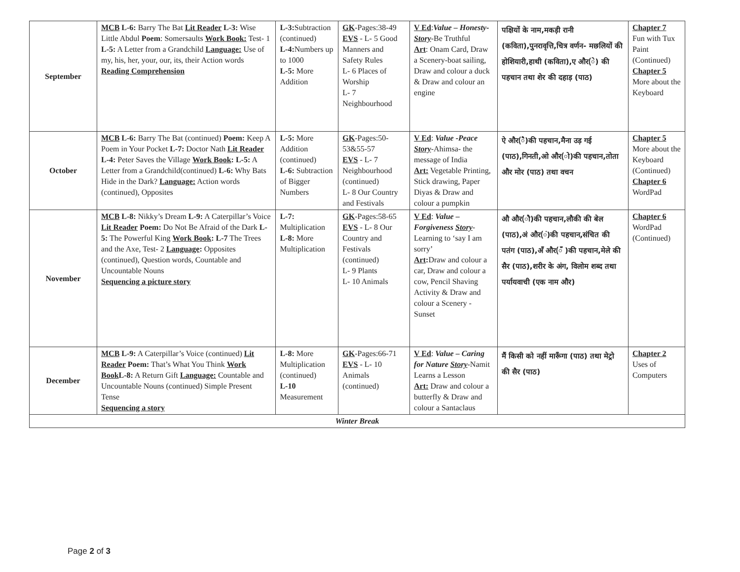| September | MCB L-6: Barry The Bat Lit Reader L-3: Wise Little Abdul Poem : Somersaults Work Book: Test- 1 L-5: A Letter from a Grandchild Language: Use of my, his, her, your, our, its, their Action words Reading Comprehension | L-3: Subtraction (continued) L-4: Numbers up to 1000 L-5: More Addition | GK -Pages:38-49 EVS - L- 5 Good Manners and Safety Rules L- 6 Places of Worship L- 7 Neighbourhood | V Ed : Value – Honesty- Story -Be Truthful Art : Onam Card, Draw a Scenery-boat sailing, Draw and colour a duck & Draw and colour an engine | पक्षियों के नाम,मकड़ी रानी (कविता),पुनरावृत्ति,चित्र वर्णन- मछलियों की होशियारी,हाथी (कविता),ए और(े) की पहचान तथा शेर की दहाड़ (पाठ) | Chapter 7 Fun with Tux Paint (Continued) Chapter 5 More about the Keyboard |
| October | MCB L-6: Barry The Bat (continued) Poem: Keep A Poem in Your Pocket L-7: Doctor Nath Lit Reader L-4: Peter Saves the Village Work Book : L-5: A Letter from a Grandchild(continued) L-6: Why Bats Hide in the Dark? Language: Action words (continued), Opposites | L-5: More Addition (continued) L-6: Subtraction of Bigger Numbers | GK -Pages:50-53&55-57 EVS - L- 7 Neighbourhood (continued) L- 8 Our Country and Festivals | V Ed : Value -Peace Story -Ahimsa- the message of India Art: Vegetable Printing, Stick drawing, Paper Diyas & Draw and colour a pumpkin | ऐ और(ै)की पहचान,मैना उड़ गई (पाठ),गिनती,ओ और(ो)की पहचान,तोता और मोर (पाठ) तथा वचन | Chapter 5 More about the Keyboard (Continued) Chapter 6 WordPad |
| November | MCB L-8: Nikky’s Dream L-9: A Caterpillar’s Voice Lit Reader Poem: Do Not Be Afraid of the Dark L-5: The Powerful King Work Book : L-7 The Trees and the Axe, Test- 2 Language : Opposites (continued), Question words, Countable and Uncountable Nouns Sequencing a picture story | L-7: Multiplication L-8: More Multiplication | GK -Pages:58-65 EVS - L- 8 Our Country and Festivals (continued) L- 9 Plants L- 10 Animals | V Ed : Value – Forgiveness Story -Learning to ‘say I am sorry’ Art : Draw and colour a car, Draw and colour a cow, Pencil Shaving Activity & Draw and colour a Scenery - Sunset | औ और(ौ)की पहचान,लौकी की बेल (पाठ),अं और(ं)की पहचान,संचित की पतंग (पाठ),अँ और(ँ )की पहचान,मेले की सैर (पाठ),शरीर के अंग, विलोम शब्द तथा पर्यायवाची (एक नाम और) | Chapter 6 WordPad (Continued) |
| December | MCB L-9: A Caterpillar’s Voice (continued) Lit Reader Poem: That’s What You Think Work Book L-8: A Return Gift Language: Countable and Uncountable Nouns (continued) Simple Present Tense Sequencing a story | L-8: More Multiplication (continued) L-10 Measurement | GK -Pages:66-71 EVS - L- 10 Animals (continued) | V Ed : Value – Caring for Nature Story -Namit Learns a Lesson Art: Draw and colour a butterfly & Draw and colour a Santaclaus | मैं किसी को नहीं मारूँगा (पाठ) तथा मेट्रो की सैर (पाठ) | Chapter 2 Uses of Computers |
| Winter Break | | | | | | |
Page 2 of 3